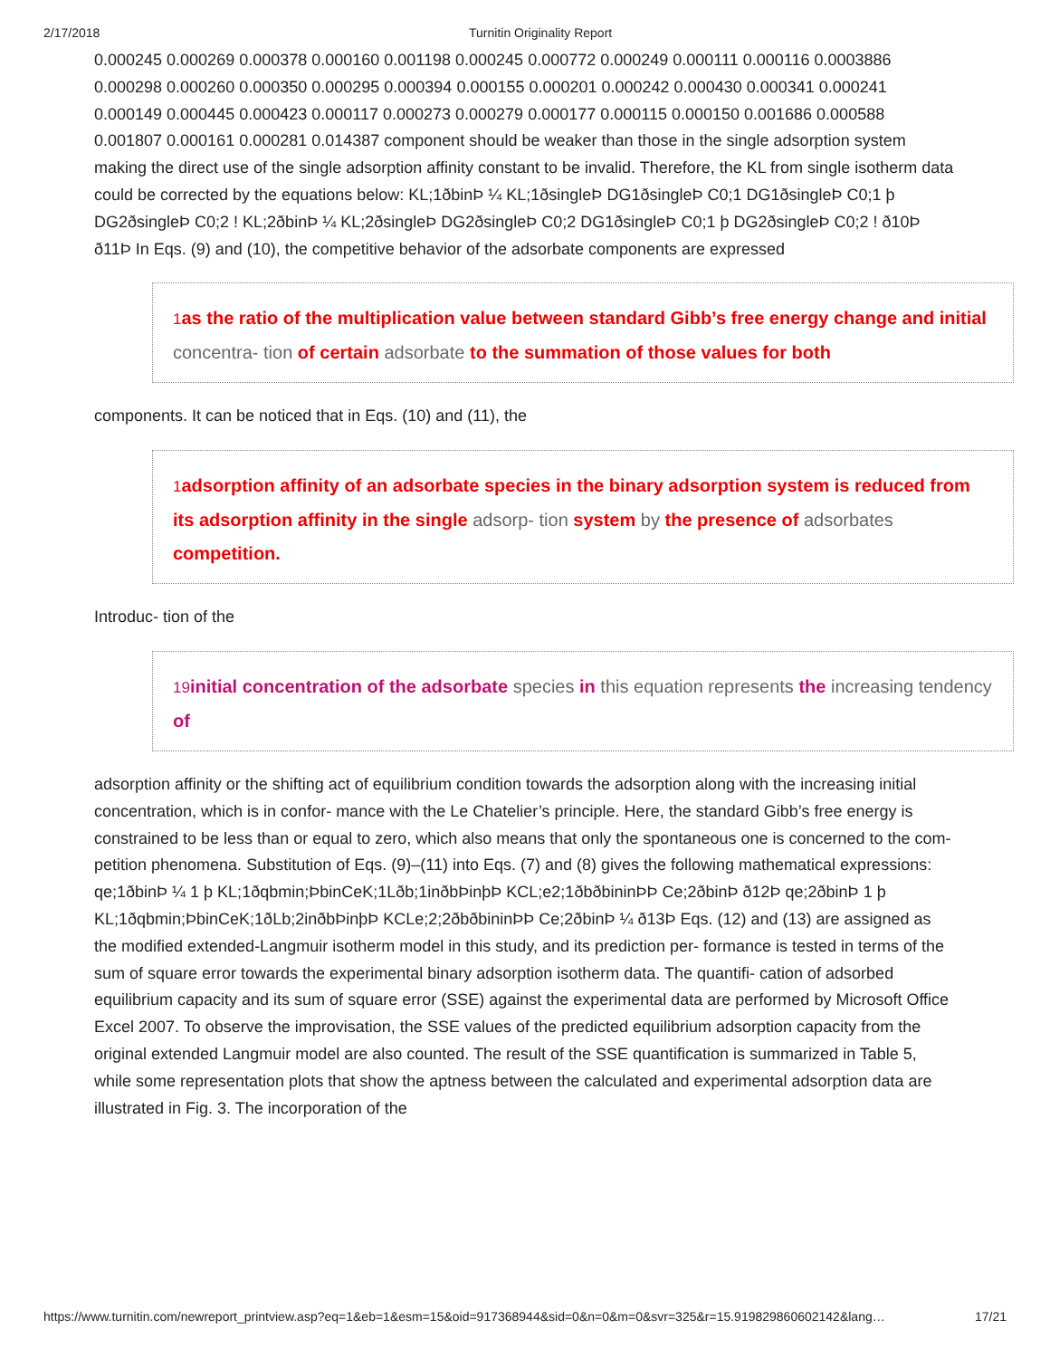2/17/2018 Turnitin Originality Report
0.000245 0.000269 0.000378 0.000160 0.001198 0.000245 0.000772 0.000249 0.000111 0.000116 0.0003886 0.000298 0.000260 0.000350 0.000295 0.000394 0.000155 0.000201 0.000242 0.000430 0.000341 0.000241 0.000149 0.000445 0.000423 0.000117 0.000273 0.000279 0.000177 0.000115 0.000150 0.001686 0.000588 0.001807 0.000161 0.000281 0.014387 component should be weaker than those in the single adsorption system making the direct use of the single adsorption affinity constant to be invalid. Therefore, the KL from single isotherm data could be corrected by the equations below: KL;1ðbinÞ ¼ KL;1ðsingleÞ DG1ðsingleÞ C0;1 DG1ðsingleÞ C0;1 þ DG2ðsingleÞ C0;2 ! KL;2ðbinÞ ¼ KL;2ðsingleÞ DG2ðsingleÞ C0;2 DG1ðsingleÞ C0;1 þ DG2ðsingleÞ C0;2 ! ð10Þ ð11Þ In Eqs. (9) and (10), the competitive behavior of the adsorbate components are expressed
1 as the ratio of the multiplication value between standard Gibb’s free energy change and initial concentra- tion of certain adsorbate to the summation of those values for both
components. It can be noticed that in Eqs. (10) and (11), the
1 adsorption affinity of an adsorbate species in the binary adsorption system is reduced from its adsorption affinity in the single adsorp- tion system by the presence of adsorbates competition.
Introduc- tion of the
19 initial concentration of the adsorbate species in this equation represents the increasing tendency of
adsorption affinity or the shifting act of equilibrium condition towards the adsorption along with the increasing initial concentration, which is in confor- mance with the Le Chatelier’s principle. Here, the standard Gibb’s free energy is constrained to be less than or equal to zero, which also means that only the spontaneous one is concerned to the com- petition phenomena. Substitution of Eqs. (9)–(11) into Eqs. (7) and (8) gives the following mathematical expressions: qe;1ðbinÞ ¼ 1 þ KL;1ðqbmin;ÞbinCeK;1Lðb;1inðbÞinþÞ KCL;e2;1ðbðbininÞÞ Ce;2ðbinÞ ð12Þ qe;2ðbinÞ 1 þ KL;1ðqbmin;ÞbinCeK;1ðLb;2inðbÞinþÞ KCLe;2;2ðbðbininÞÞ Ce;2ðbinÞ ¼ ð13Þ Eqs. (12) and (13) are assigned as the modified extended-Langmuir isotherm model in this study, and its prediction per- formance is tested in terms of the sum of square error towards the experimental binary adsorption isotherm data. The quantifi- cation of adsorbed equilibrium capacity and its sum of square error (SSE) against the experimental data are performed by Microsoft Office Excel 2007. To observe the improvisation, the SSE values of the predicted equilibrium adsorption capacity from the original extended Langmuir model are also counted. The result of the SSE quantification is summarized in Table 5, while some representation plots that show the aptness between the calculated and experimental adsorption data are illustrated in Fig. 3. The incorporation of the
https://www.turnitin.com/newreport_printview.asp?eq=1&eb=1&esm=15&oid=917368944&sid=0&n=0&m=0&svr=325&r=15.919829860602142&lang… 17/21